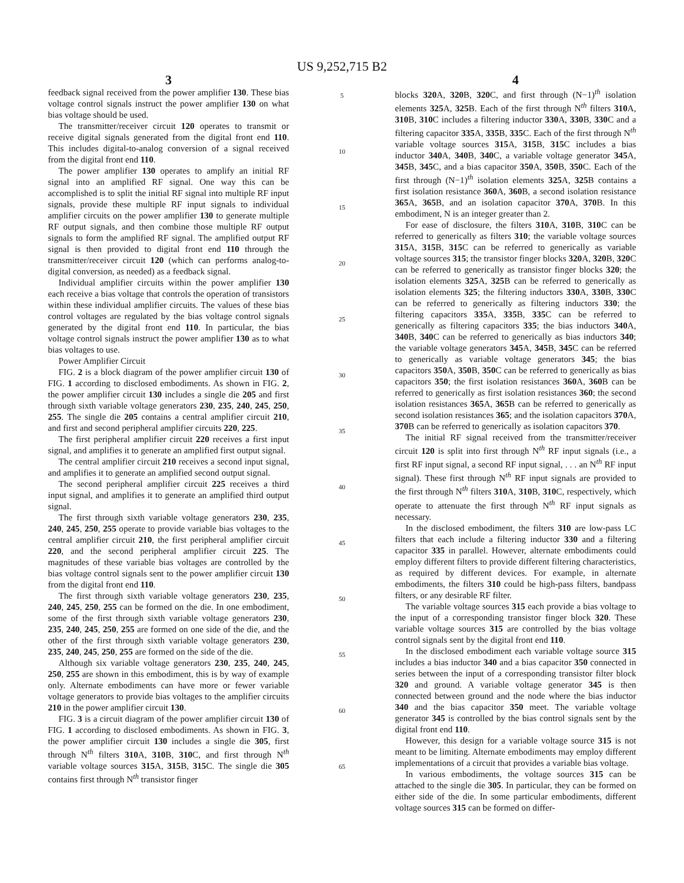US 9,252,715 B2
3
feedback signal received from the power amplifier 130. These bias voltage control signals instruct the power amplifier 130 on what bias voltage should be used.
The transmitter/receiver circuit 120 operates to transmit or receive digital signals generated from the digital front end 110. This includes digital-to-analog conversion of a signal received from the digital front end 110.
The power amplifier 130 operates to amplify an initial RF signal into an amplified RF signal. One way this can be accomplished is to split the initial RF signal into multiple RF input signals, provide these multiple RF input signals to individual amplifier circuits on the power amplifier 130 to generate multiple RF output signals, and then combine those multiple RF output signals to form the amplified RF signal. The amplified output RF signal is then provided to digital front end 110 through the transmitter/receiver circuit 120 (which can performs analog-to-digital conversion, as needed) as a feedback signal.
Individual amplifier circuits within the power amplifier 130 each receive a bias voltage that controls the operation of transistors within these individual amplifier circuits. The values of these bias control voltages are regulated by the bias voltage control signals generated by the digital front end 110. In particular, the bias voltage control signals instruct the power amplifier 130 as to what bias voltages to use.
Power Amplifier Circuit
FIG. 2 is a block diagram of the power amplifier circuit 130 of FIG. 1 according to disclosed embodiments. As shown in FIG. 2, the power amplifier circuit 130 includes a single die 205 and first through sixth variable voltage generators 230, 235, 240, 245, 250, 255. The single die 205 contains a central amplifier circuit 210, and first and second peripheral amplifier circuits 220, 225.
The first peripheral amplifier circuit 220 receives a first input signal, and amplifies it to generate an amplified first output signal.
The central amplifier circuit 210 receives a second input signal, and amplifies it to generate an amplified second output signal.
The second peripheral amplifier circuit 225 receives a third input signal, and amplifies it to generate an amplified third output signal.
The first through sixth variable voltage generators 230, 235, 240, 245, 250, 255 operate to provide variable bias voltages to the central amplifier circuit 210, the first peripheral amplifier circuit 220, and the second peripheral amplifier circuit 225. The magnitudes of these variable bias voltages are controlled by the bias voltage control signals sent to the power amplifier circuit 130 from the digital front end 110.
The first through sixth variable voltage generators 230, 235, 240, 245, 250, 255 can be formed on the die. In one embodiment, some of the first through sixth variable voltage generators 230, 235, 240, 245, 250, 255 are formed on one side of the die, and the other of the first through sixth variable voltage generators 230, 235, 240, 245, 250, 255 are formed on the side of the die.
Although six variable voltage generators 230, 235, 240, 245, 250, 255 are shown in this embodiment, this is by way of example only. Alternate embodiments can have more or fewer variable voltage generators to provide bias voltages to the amplifier circuits 210 in the power amplifier circuit 130.
FIG. 3 is a circuit diagram of the power amplifier circuit 130 of FIG. 1 according to disclosed embodiments. As shown in FIG. 3, the power amplifier circuit 130 includes a single die 305, first through N<sup>th</sup> filters 310 A, 310 B, 310 C, and first through N<sup>th</sup> variable voltage sources 315 A, 315 B, 315 C. The single die 305 contains first through N<sup>th</sup> transistor finger
5
10
15
20
25
30
35
40
45
50
55
60
65
4
blocks 320 A, 320 B, 320 C, and first through (N−1)<sup>th</sup> isolation elements 325 A, 325 B. Each of the first through N<sup>th</sup> filters 310 A, 310 B, 310 C includes a filtering inductor 330 A, 330 B, 330 C and a filtering capacitor 335 A, 335 B, 335 C. Each of the first through N<sup>th</sup> variable voltage sources 315 A, 315 B, 315 C includes a bias inductor 340 A, 340 B, 340 C, a variable voltage generator 345 A, 345 B, 345 C, and a bias capacitor 350 A, 350 B, 350 C. Each of the first through (N−1)<sup>th</sup> isolation elements 325 A, 325 B contains a first isolation resistance 360 A, 360 B, a second isolation resistance 365 A, 365 B, and an isolation capacitor 370 A, 370 B. In this embodiment, N is an integer greater than 2.
For ease of disclosure, the filters 310 A, 310 B, 310 C can be referred to generically as filters 310; the variable voltage sources 315 A, 315 B, 315 C can be referred to generically as variable voltage sources 315; the transistor finger blocks 320 A, 320 B, 320 C can be referred to generically as transistor finger blocks 320; the isolation elements 325 A, 325 B can be referred to generically as isolation elements 325; the filtering inductors 330 A, 330 B, 330 C can be referred to generically as filtering inductors 330; the filtering capacitors 335 A, 335 B, 335 C can be referred to generically as filtering capacitors 335; the bias inductors 340 A, 340 B, 340 C can be referred to generically as bias inductors 340; the variable voltage generators 345 A, 345 B, 345 C can be referred to generically as variable voltage generators 345; the bias capacitors 350 A, 350 B, 350 C can be referred to generically as bias capacitors 350; the first isolation resistances 360 A, 360 B can be referred to generically as first isolation resistances 360; the second isolation resistances 365 A, 365 B can be referred to generically as second isolation resistances 365; and the isolation capacitors 370 A, 370 B can be referred to generically as isolation capacitors 370.
The initial RF signal received from the transmitter/receiver circuit 120 is split into first through N<sup>th</sup> RF input signals (i.e., a first RF input signal, a second RF input signal, . . . an N<sup>th</sup> RF input signal). These first through N<sup>th</sup> RF input signals are provided to the first through N<sup>th</sup> filters 310 A, 310 B, 310 C, respectively, which operate to attenuate the first through N<sup>th</sup> RF input signals as necessary.
In the disclosed embodiment, the filters 310 are low-pass LC filters that each include a filtering inductor 330 and a filtering capacitor 335 in parallel. However, alternate embodiments could employ different filters to provide different filtering characteristics, as required by different devices. For example, in alternate embodiments, the filters 310 could be high-pass filters, bandpass filters, or any desirable RF filter.
The variable voltage sources 315 each provide a bias voltage to the input of a corresponding transistor finger block 320. These variable voltage sources 315 are controlled by the bias voltage control signals sent by the digital front end 110.
In the disclosed embodiment each variable voltage source 315 includes a bias inductor 340 and a bias capacitor 350 connected in series between the input of a corresponding transistor filter block 320 and ground. A variable voltage generator 345 is then connected between ground and the node where the bias inductor 340 and the bias capacitor 350 meet. The variable voltage generator 345 is controlled by the bias control signals sent by the digital front end 110.
However, this design for a variable voltage source 315 is not meant to be limiting. Alternate embodiments may employ different implementations of a circuit that provides a variable bias voltage.
In various embodiments, the voltage sources 315 can be attached to the single die 305. In particular, they can be formed on either side of the die. In some particular embodiments, different voltage sources 315 can be formed on differ-